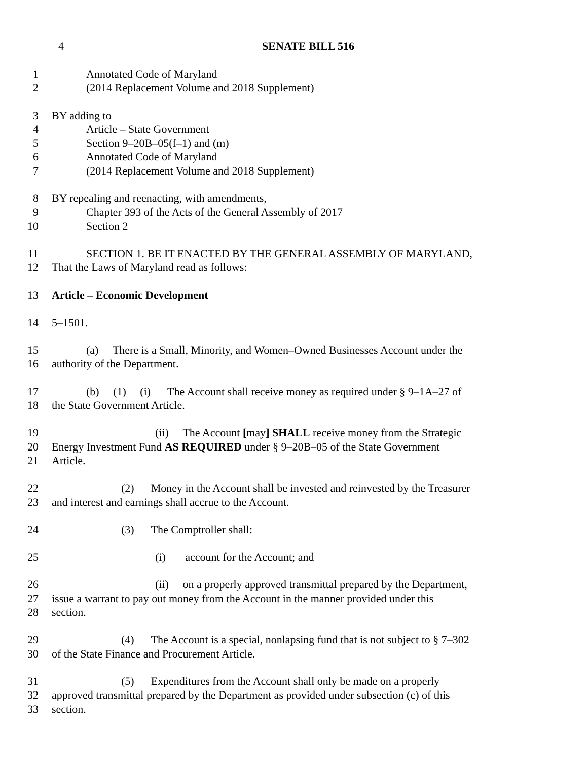4 SENATE BILL 516
1 Annotated Code of Maryland
2 (2014 Replacement Volume and 2018 Supplement)
3 BY adding to
4 Article – State Government
5 Section 9–20B–05(f–1) and (m)
6 Annotated Code of Maryland
7 (2014 Replacement Volume and 2018 Supplement)
8 BY repealing and reenacting, with amendments,
9 Chapter 393 of the Acts of the General Assembly of 2017
10 Section 2
11 SECTION 1. BE IT ENACTED BY THE GENERAL ASSEMBLY OF MARYLAND,
12 That the Laws of Maryland read as follows:
13 Article – Economic Development
14 5–1501.
15 (a) There is a Small, Minority, and Women–Owned Businesses Account under the
16 authority of the Department.
17 (b) (1) (i) The Account shall receive money as required under § 9–1A–27 of
18 the State Government Article.
19 (ii) The Account [may] SHALL receive money from the Strategic
20 Energy Investment Fund AS REQUIRED under § 9–20B–05 of the State Government
21 Article.
22 (2) Money in the Account shall be invested and reinvested by the Treasurer
23 and interest and earnings shall accrue to the Account.
24 (3) The Comptroller shall:
25 (i) account for the Account; and
26 (ii) on a properly approved transmittal prepared by the Department,
27 issue a warrant to pay out money from the Account in the manner provided under this
28 section.
29 (4) The Account is a special, nonlapsing fund that is not subject to § 7–302
30 of the State Finance and Procurement Article.
31 (5) Expenditures from the Account shall only be made on a properly
32 approved transmittal prepared by the Department as provided under subsection (c) of this
33 section.